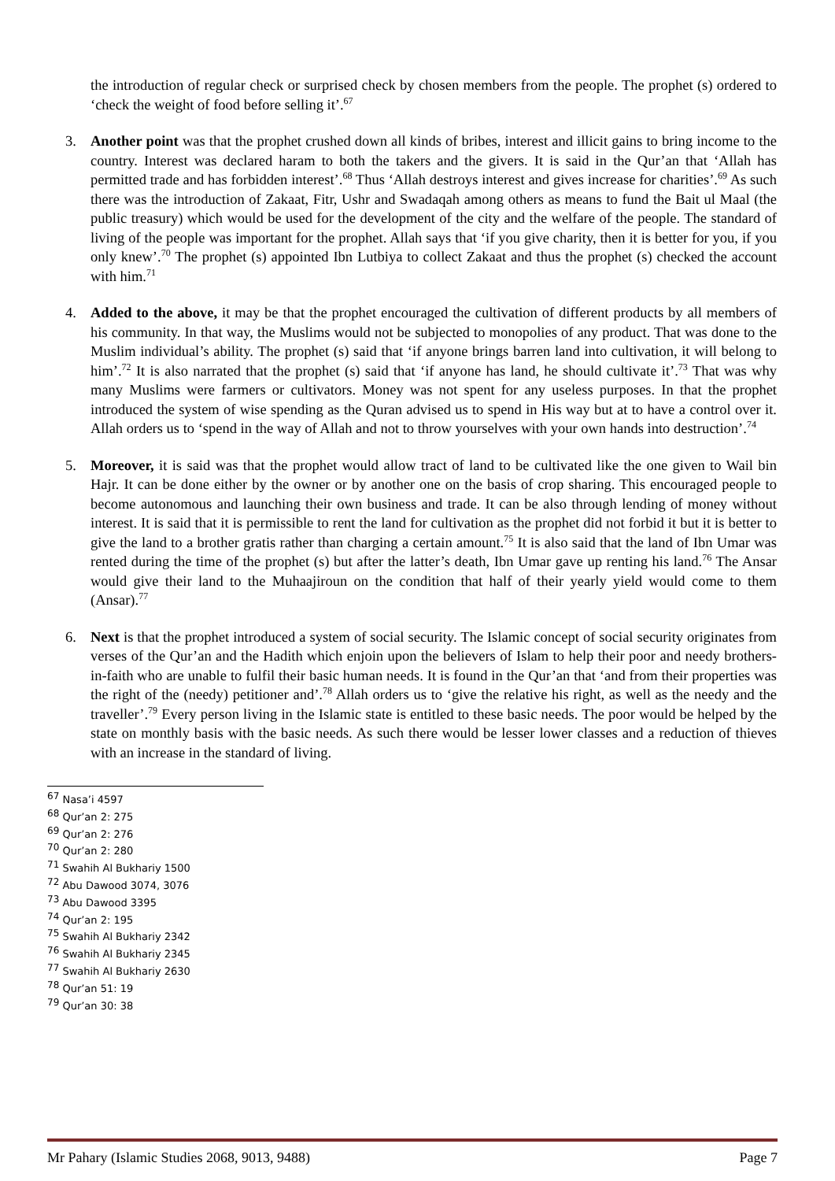the introduction of regular check or surprised check by chosen members from the people. The prophet (s) ordered to ‘check the weight of food before selling it’.<sup>67</sup>
3. Another point was that the prophet crushed down all kinds of bribes, interest and illicit gains to bring income to the country. Interest was declared haram to both the takers and the givers. It is said in the Qur’an that ‘Allah has permitted trade and has forbidden interest’.<sup>68</sup> Thus ‘Allah destroys interest and gives increase for charities’.<sup>69</sup> As such there was the introduction of Zakaat, Fitr, Ushr and Swadaqah among others as means to fund the Bait ul Maal (the public treasury) which would be used for the development of the city and the welfare of the people. The standard of living of the people was important for the prophet. Allah says that ‘if you give charity, then it is better for you, if you only knew’.<sup>70</sup> The prophet (s) appointed Ibn Lutbiya to collect Zakaat and thus the prophet (s) checked the account with him.<sup>71</sup>
4. Added to the above, it may be that the prophet encouraged the cultivation of different products by all members of his community. In that way, the Muslims would not be subjected to monopolies of any product. That was done to the Muslim individual’s ability. The prophet (s) said that ‘if anyone brings barren land into cultivation, it will belong to him’.<sup>72</sup> It is also narrated that the prophet (s) said that ‘if anyone has land, he should cultivate it’.<sup>73</sup> That was why many Muslims were farmers or cultivators. Money was not spent for any useless purposes. In that the prophet introduced the system of wise spending as the Quran advised us to spend in His way but at to have a control over it. Allah orders us to ‘spend in the way of Allah and not to throw yourselves with your own hands into destruction’.<sup>74</sup>
5. Moreover, it is said was that the prophet would allow tract of land to be cultivated like the one given to Wail bin Hajr. It can be done either by the owner or by another one on the basis of crop sharing. This encouraged people to become autonomous and launching their own business and trade. It can be also through lending of money without interest. It is said that it is permissible to rent the land for cultivation as the prophet did not forbid it but it is better to give the land to a brother gratis rather than charging a certain amount.<sup>75</sup> It is also said that the land of Ibn Umar was rented during the time of the prophet (s) but after the latter’s death, Ibn Umar gave up renting his land.<sup>76</sup> The Ansar would give their land to the Muhaajiroun on the condition that half of their yearly yield would come to them (Ansar).<sup>77</sup>
6. Next is that the prophet introduced a system of social security. The Islamic concept of social security originates from verses of the Qur’an and the Hadith which enjoin upon the believers of Islam to help their poor and needy brothers-in-faith who are unable to fulfil their basic human needs. It is found in the Qur’an that ‘and from their properties was the right of the (needy) petitioner and’.<sup>78</sup> Allah orders us to ‘give the relative his right, as well as the needy and the traveller’.<sup>79</sup> Every person living in the Islamic state is entitled to these basic needs. The poor would be helped by the state on monthly basis with the basic needs. As such there would be lesser lower classes and a reduction of thieves with an increase in the standard of living.
<sup>67</sup> Nasa’i 4597
<sup>68</sup> Qur’an 2: 275
<sup>69</sup> Qur’an 2: 276
<sup>70</sup> Qur’an 2: 280
<sup>71</sup> Swahih Al Bukhariy 1500
<sup>72</sup> Abu Dawood 3074, 3076
<sup>73</sup> Abu Dawood 3395
<sup>74</sup> Qur’an 2: 195
<sup>75</sup> Swahih Al Bukhariy 2342
<sup>76</sup> Swahih Al Bukhariy 2345
<sup>77</sup> Swahih Al Bukhariy 2630
<sup>78</sup> Qur’an 51: 19
<sup>79</sup> Qur’an 30: 38
Mr Pahary (Islamic Studies 2068, 9013, 9488) Page 7